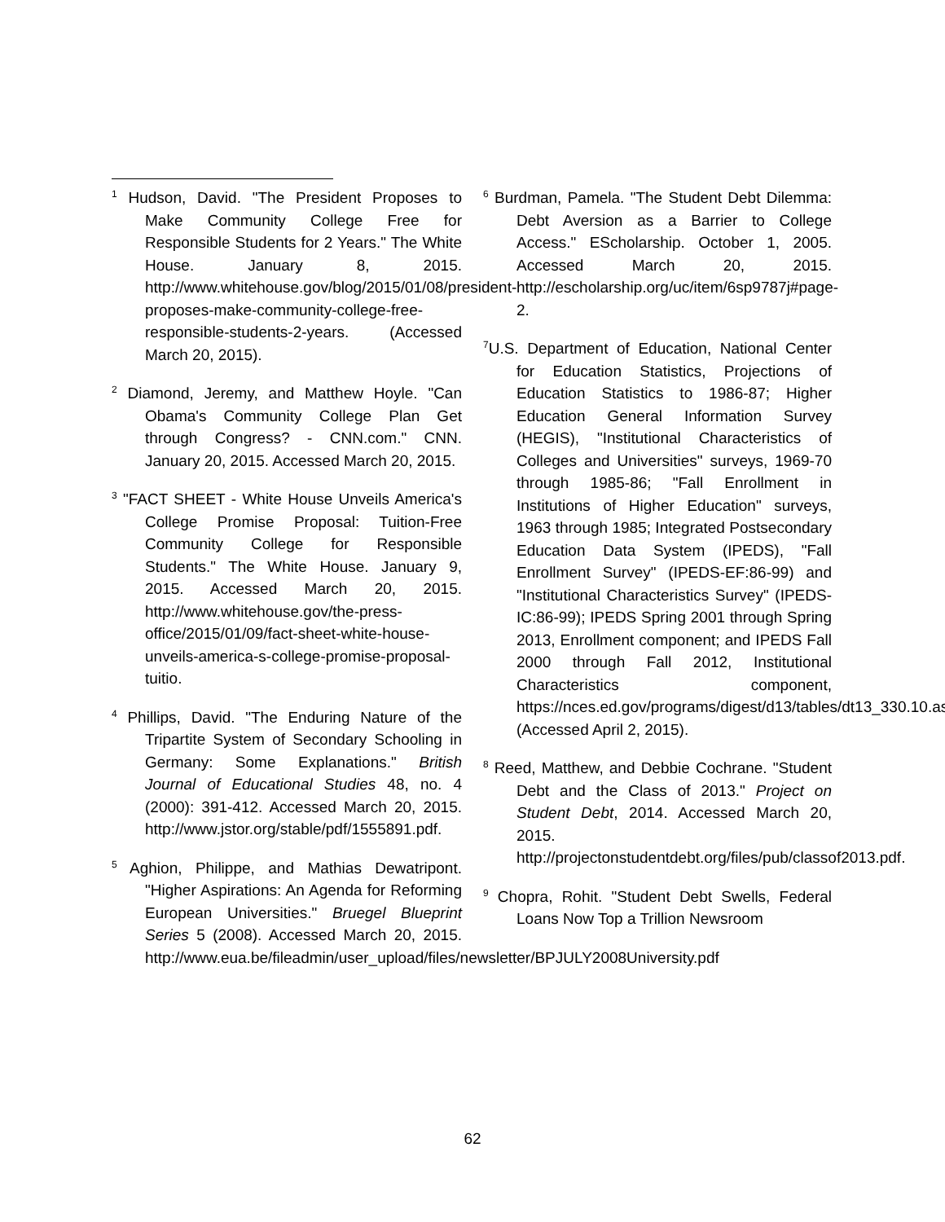<sup>1</sup> Hudson, David. "The President Proposes to Make Community College Free for Responsible Students for 2 Years." The White House. January 8, 2015. http://www.whitehouse.gov/blog/2015/01/08/president-proposes-make-community-college-free-responsible-students-2-years. (Accessed March 20, 2015).
<sup>2</sup> Diamond, Jeremy, and Matthew Hoyle. "Can Obama's Community College Plan Get through Congress? - CNN.com." CNN. January 20, 2015. Accessed March 20, 2015.
<sup>3</sup> "FACT SHEET - White House Unveils America's College Promise Proposal: Tuition-Free Community College for Responsible Students." The White House. January 9, 2015. Accessed March 20, 2015. http://www.whitehouse.gov/the-press-office/2015/01/09/fact-sheet-white-house-unveils-america-s-college-promise-proposal-tuitio.
<sup>4</sup> Phillips, David. "The Enduring Nature of the Tripartite System of Secondary Schooling in Germany: Some Explanations." British Journal of Educational Studies 48, no. 4 (2000): 391-412. Accessed March 20, 2015. http://www.jstor.org/stable/pdf/1555891.pdf.
<sup>5</sup> Aghion, Philippe, and Mathias Dewatripont. "Higher Aspirations: An Agenda for Reforming European Universities." Bruegel Blueprint Series 5 (2008). Accessed March 20, 2015. http://www.eua.be/fileadmin/user_upload/files/newsletter/BPJULY2008University.pdf
<sup>6</sup> Burdman, Pamela. "The Student Debt Dilemma: Debt Aversion as a Barrier to College Access." EScholarship. October 1, 2005. Accessed March 20, 2015. http://escholarship.org/uc/item/6sp9787j#page-2.
<sup>7</sup> U.S. Department of Education, National Center for Education Statistics, Projections of Education Statistics to 1986-87; Higher Education General Information Survey (HEGIS), "Institutional Characteristics of Colleges and Universities" surveys, 1969-70 through 1985-86; "Fall Enrollment in Institutions of Higher Education" surveys, 1963 through 1985; Integrated Postsecondary Education Data System (IPEDS), "Fall Enrollment Survey" (IPEDS-EF:86-99) and "Institutional Characteristics Survey" (IPEDS-IC:86-99); IPEDS Spring 2001 through Spring 2013, Enrollment component; and IPEDS Fall 2000 through Fall 2012, Institutional Characteristics component, https://nces.ed.gov/programs/digest/d13/tables/dt13_330.10.asp (Accessed April 2, 2015).
<sup>8</sup> Reed, Matthew, and Debbie Cochrane. "Student Debt and the Class of 2013." Project on Student Debt, 2014. Accessed March 20, 2015. http://projectonstudentdebt.org/files/pub/classof2013.pdf.
<sup>9</sup> Chopra, Rohit. "Student Debt Swells, Federal Loans Now Top a Trillion Newsroom
62